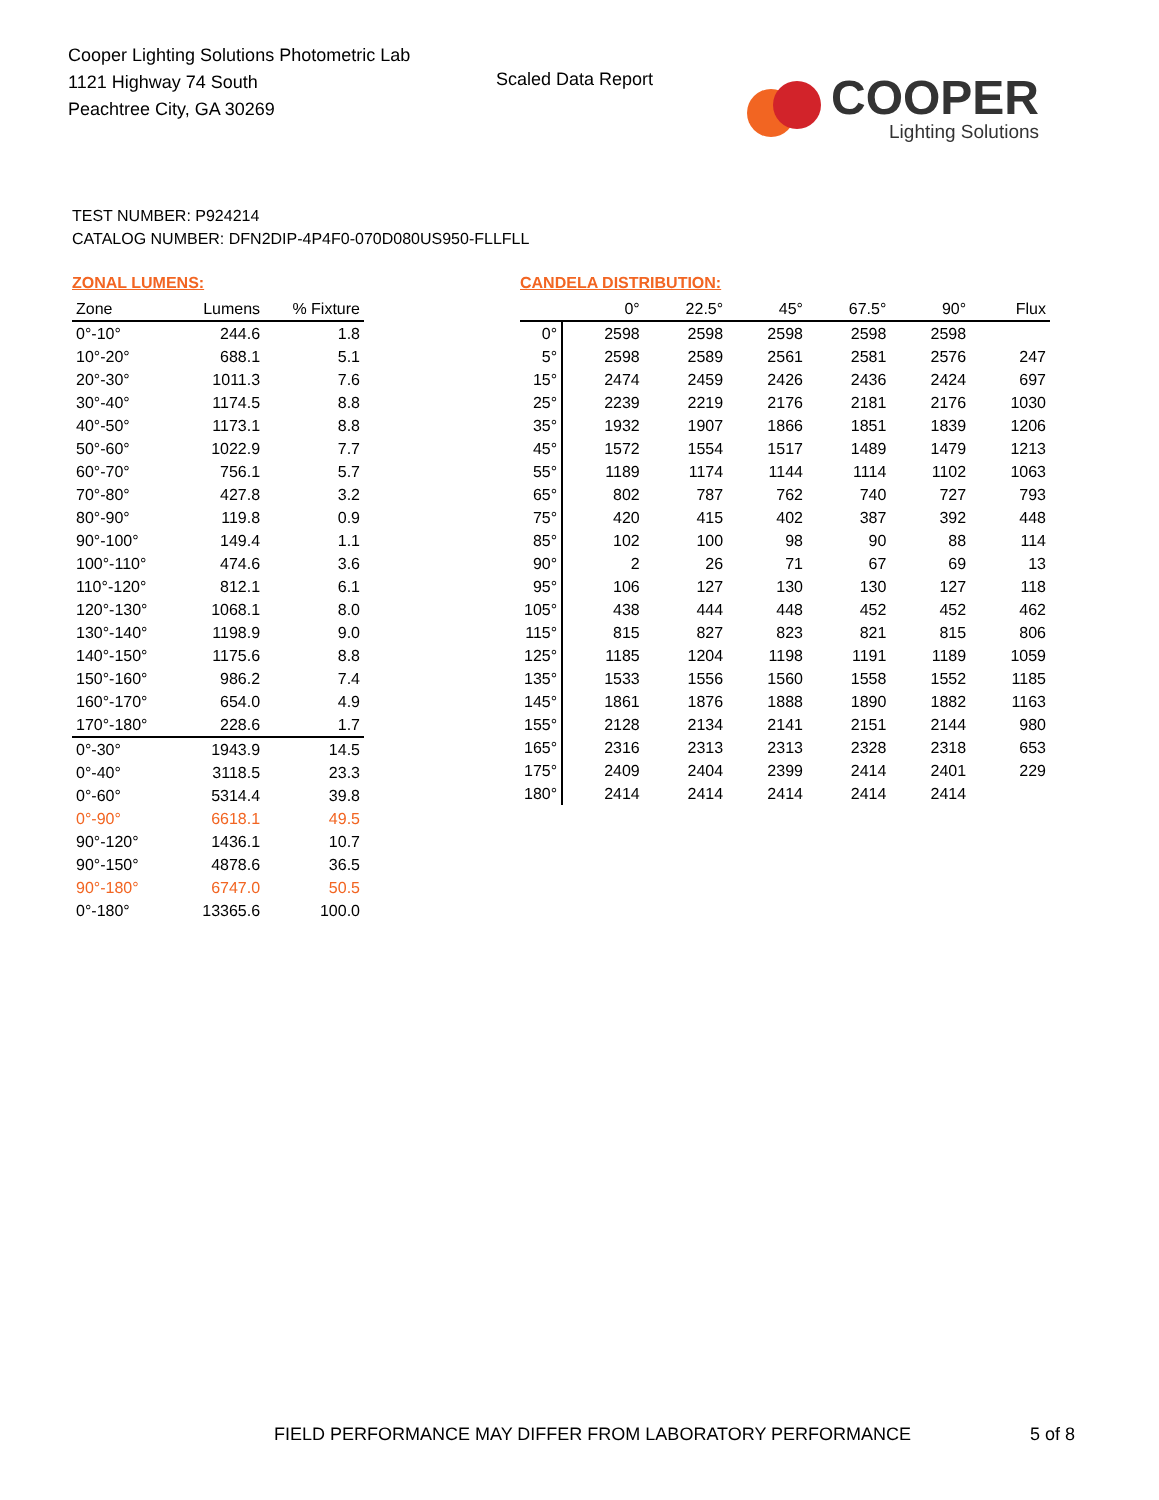Cooper Lighting Solutions Photometric Lab
1121 Highway 74 South
Peachtree City, GA 30269
Scaled Data Report
COOPER
Lighting Solutions
TEST NUMBER: P924214
CATALOG NUMBER: DFN2DIP-4P4F0-070D080US950-FLLFLL
ZONAL LUMENS:
| Zone | Lumens | % Fixture |
| --- | --- | --- |
| 0°-10° | 244.6 | 1.8 |
| 10°-20° | 688.1 | 5.1 |
| 20°-30° | 1011.3 | 7.6 |
| 30°-40° | 1174.5 | 8.8 |
| 40°-50° | 1173.1 | 8.8 |
| 50°-60° | 1022.9 | 7.7 |
| 60°-70° | 756.1 | 5.7 |
| 70°-80° | 427.8 | 3.2 |
| 80°-90° | 119.8 | 0.9 |
| 90°-100° | 149.4 | 1.1 |
| 100°-110° | 474.6 | 3.6 |
| 110°-120° | 812.1 | 6.1 |
| 120°-130° | 1068.1 | 8.0 |
| 130°-140° | 1198.9 | 9.0 |
| 140°-150° | 1175.6 | 8.8 |
| 150°-160° | 986.2 | 7.4 |
| 160°-170° | 654.0 | 4.9 |
| 170°-180° | 228.6 | 1.7 |
| 0°-30° | 1943.9 | 14.5 |
| 0°-40° | 3118.5 | 23.3 |
| 0°-60° | 5314.4 | 39.8 |
| 0°-90° | 6618.1 | 49.5 |
| 90°-120° | 1436.1 | 10.7 |
| 90°-150° | 4878.6 | 36.5 |
| 90°-180° | 6747.0 | 50.5 |
| 0°-180° | 13365.6 | 100.0 |
CANDELA DISTRIBUTION:
| | 0° | 22.5° | 45° | 67.5° | 90° | Flux |
| --- | --- | --- | --- | --- | --- | --- |
| 0° | 2598 | 2598 | 2598 | 2598 | 2598 | |
| 5° | 2598 | 2589 | 2561 | 2581 | 2576 | 247 |
| 15° | 2474 | 2459 | 2426 | 2436 | 2424 | 697 |
| 25° | 2239 | 2219 | 2176 | 2181 | 2176 | 1030 |
| 35° | 1932 | 1907 | 1866 | 1851 | 1839 | 1206 |
| 45° | 1572 | 1554 | 1517 | 1489 | 1479 | 1213 |
| 55° | 1189 | 1174 | 1144 | 1114 | 1102 | 1063 |
| 65° | 802 | 787 | 762 | 740 | 727 | 793 |
| 75° | 420 | 415 | 402 | 387 | 392 | 448 |
| 85° | 102 | 100 | 98 | 90 | 88 | 114 |
| 90° | 2 | 26 | 71 | 67 | 69 | 13 |
| 95° | 106 | 127 | 130 | 130 | 127 | 118 |
| 105° | 438 | 444 | 448 | 452 | 452 | 462 |
| 115° | 815 | 827 | 823 | 821 | 815 | 806 |
| 125° | 1185 | 1204 | 1198 | 1191 | 1189 | 1059 |
| 135° | 1533 | 1556 | 1560 | 1558 | 1552 | 1185 |
| 145° | 1861 | 1876 | 1888 | 1890 | 1882 | 1163 |
| 155° | 2128 | 2134 | 2141 | 2151 | 2144 | 980 |
| 165° | 2316 | 2313 | 2313 | 2328 | 2318 | 653 |
| 175° | 2409 | 2404 | 2399 | 2414 | 2401 | 229 |
| 180° | 2414 | 2414 | 2414 | 2414 | 2414 | |
FIELD PERFORMANCE MAY DIFFER FROM LABORATORY PERFORMANCE
5 of 8